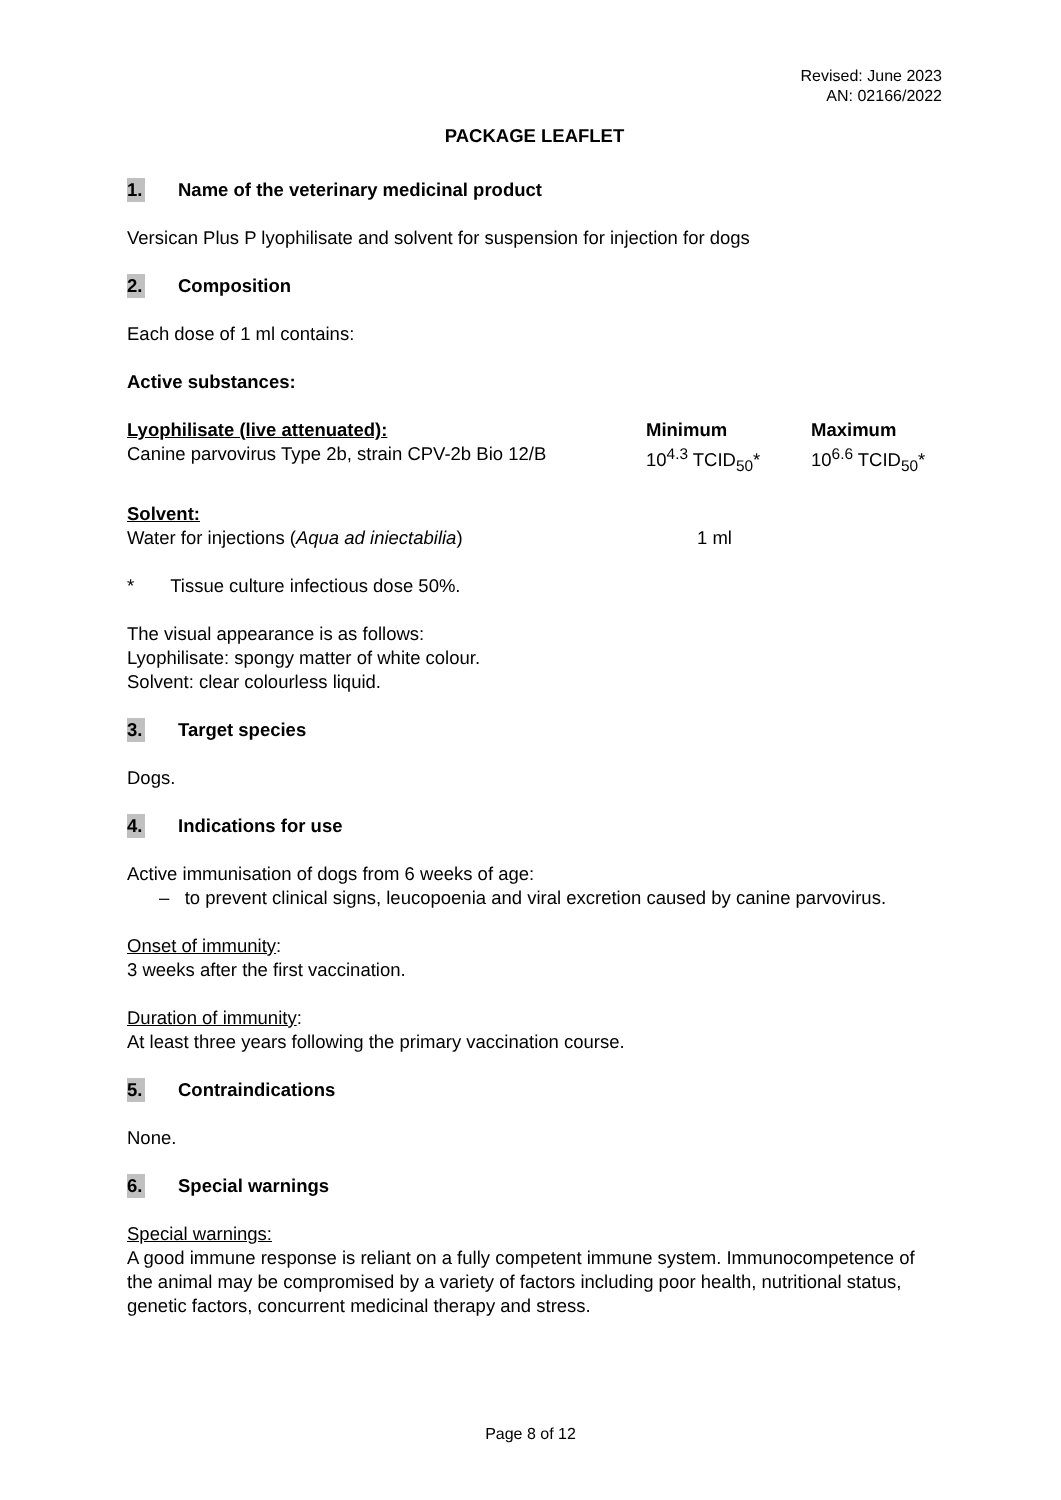Revised: June 2023
AN: 02166/2022
PACKAGE LEAFLET
1. Name of the veterinary medicinal product
Versican Plus P lyophilisate and solvent for suspension for injection for dogs
2. Composition
Each dose of 1 ml contains:
Active substances:
| Lyophilisate (live attenuated): | Minimum | Maximum |
| --- | --- | --- |
| Canine parvovirus Type 2b, strain CPV-2b Bio 12/B | 10<sup>4.3</sup> TCID<sub>50</sub>* | 10<sup>6.6</sup> TCID<sub>50</sub>* |
| Solvent: | |
| --- | --- |
| Water for injections ( Aqua ad iniectabilia ) | 1 ml |
* Tissue culture infectious dose 50%.
The visual appearance is as follows:
Lyophilisate: spongy matter of white colour.
Solvent: clear colourless liquid.
3. Target species
Dogs.
4. Indications for use
Active immunisation of dogs from 6 weeks of age:
– to prevent clinical signs, leucopoenia and viral excretion caused by canine parvovirus.
Onset of immunity:
3 weeks after the first vaccination.
Duration of immunity:
At least three years following the primary vaccination course.
5. Contraindications
None.
6. Special warnings
Special warnings:
A good immune response is reliant on a fully competent immune system. Immunocompetence of the animal may be compromised by a variety of factors including poor health, nutritional status, genetic factors, concurrent medicinal therapy and stress.
Page 8 of 12